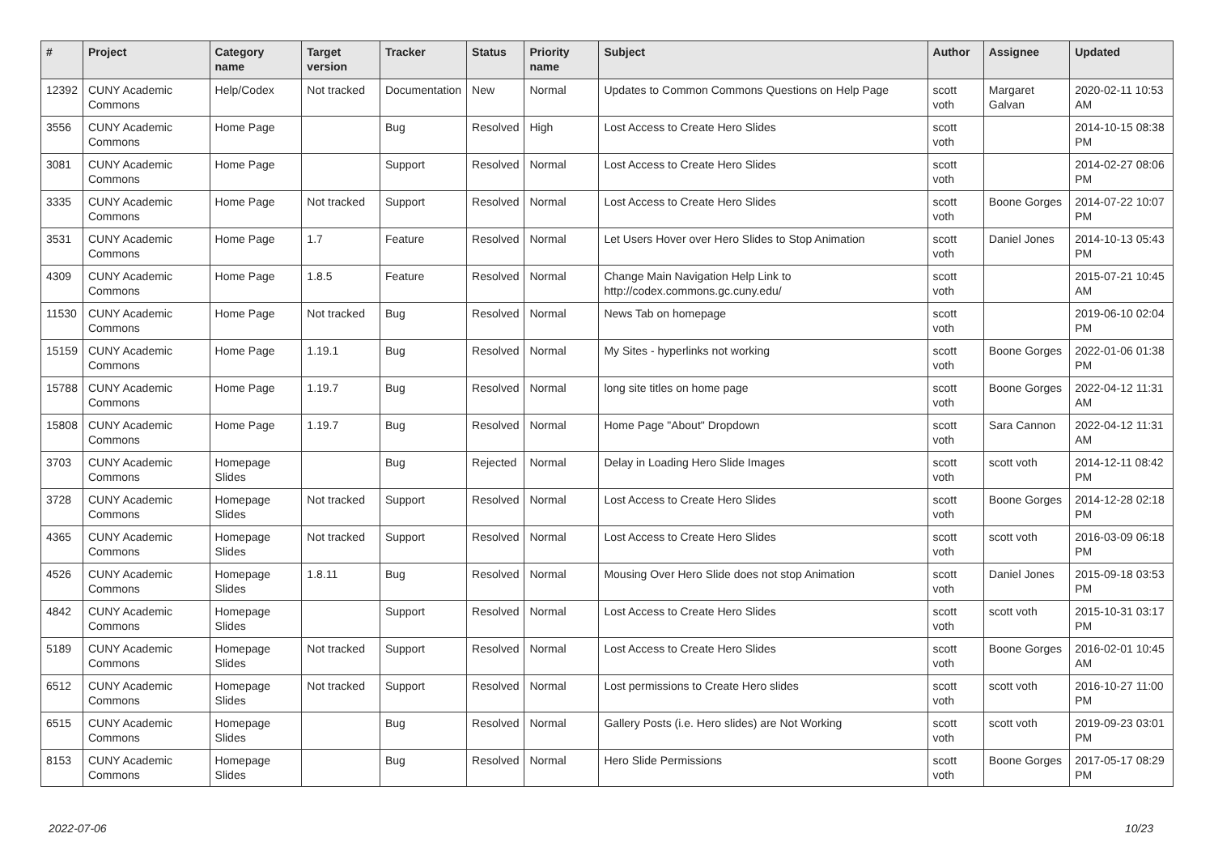| # | Project | Category name | Target version | Tracker | Status | Priority name | Subject | Author | Assignee | Updated |
| --- | --- | --- | --- | --- | --- | --- | --- | --- | --- | --- |
| 12392 | CUNY Academic Commons | Help/Codex | Not tracked | Documentation | New | Normal | Updates to Common Commons Questions on Help Page | scott voth | Margaret Galvan | 2020-02-11 10:53 AM |
| 3556 | CUNY Academic Commons | Home Page | | Bug | Resolved | High | Lost Access to Create Hero Slides | scott voth | | 2014-10-15 08:38 PM |
| 3081 | CUNY Academic Commons | Home Page | | Support | Resolved | Normal | Lost Access to Create Hero Slides | scott voth | | 2014-02-27 08:06 PM |
| 3335 | CUNY Academic Commons | Home Page | Not tracked | Support | Resolved | Normal | Lost Access to Create Hero Slides | scott voth | Boone Gorges | 2014-07-22 10:07 PM |
| 3531 | CUNY Academic Commons | Home Page | 1.7 | Feature | Resolved | Normal | Let Users Hover over Hero Slides to Stop Animation | scott voth | Daniel Jones | 2014-10-13 05:43 PM |
| 4309 | CUNY Academic Commons | Home Page | 1.8.5 | Feature | Resolved | Normal | Change Main Navigation Help Link to http://codex.commons.gc.cuny.edu/ | scott voth | | 2015-07-21 10:45 AM |
| 11530 | CUNY Academic Commons | Home Page | Not tracked | Bug | Resolved | Normal | News Tab on homepage | scott voth | | 2019-06-10 02:04 PM |
| 15159 | CUNY Academic Commons | Home Page | 1.19.1 | Bug | Resolved | Normal | My Sites - hyperlinks not working | scott voth | Boone Gorges | 2022-01-06 01:38 PM |
| 15788 | CUNY Academic Commons | Home Page | 1.19.7 | Bug | Resolved | Normal | long site titles on home page | scott voth | Boone Gorges | 2022-04-12 11:31 AM |
| 15808 | CUNY Academic Commons | Home Page | 1.19.7 | Bug | Resolved | Normal | Home Page "About" Dropdown | scott voth | Sara Cannon | 2022-04-12 11:31 AM |
| 3703 | CUNY Academic Commons | Homepage Slides | | Bug | Rejected | Normal | Delay in Loading Hero Slide Images | scott voth | scott voth | 2014-12-11 08:42 PM |
| 3728 | CUNY Academic Commons | Homepage Slides | Not tracked | Support | Resolved | Normal | Lost Access to Create Hero Slides | scott voth | Boone Gorges | 2014-12-28 02:18 PM |
| 4365 | CUNY Academic Commons | Homepage Slides | Not tracked | Support | Resolved | Normal | Lost Access to Create Hero Slides | scott voth | scott voth | 2016-03-09 06:18 PM |
| 4526 | CUNY Academic Commons | Homepage Slides | 1.8.11 | Bug | Resolved | Normal | Mousing Over Hero Slide does not stop Animation | scott voth | Daniel Jones | 2015-09-18 03:53 PM |
| 4842 | CUNY Academic Commons | Homepage Slides | | Support | Resolved | Normal | Lost Access to Create Hero Slides | scott voth | scott voth | 2015-10-31 03:17 PM |
| 5189 | CUNY Academic Commons | Homepage Slides | Not tracked | Support | Resolved | Normal | Lost Access to Create Hero Slides | scott voth | Boone Gorges | 2016-02-01 10:45 AM |
| 6512 | CUNY Academic Commons | Homepage Slides | Not tracked | Support | Resolved | Normal | Lost permissions to Create Hero slides | scott voth | scott voth | 2016-10-27 11:00 PM |
| 6515 | CUNY Academic Commons | Homepage Slides | | Bug | Resolved | Normal | Gallery Posts (i.e. Hero slides) are Not Working | scott voth | scott voth | 2019-09-23 03:01 PM |
| 8153 | CUNY Academic Commons | Homepage Slides | | Bug | Resolved | Normal | Hero Slide Permissions | scott voth | Boone Gorges | 2017-05-17 08:29 PM |
2022-07-06 10/23